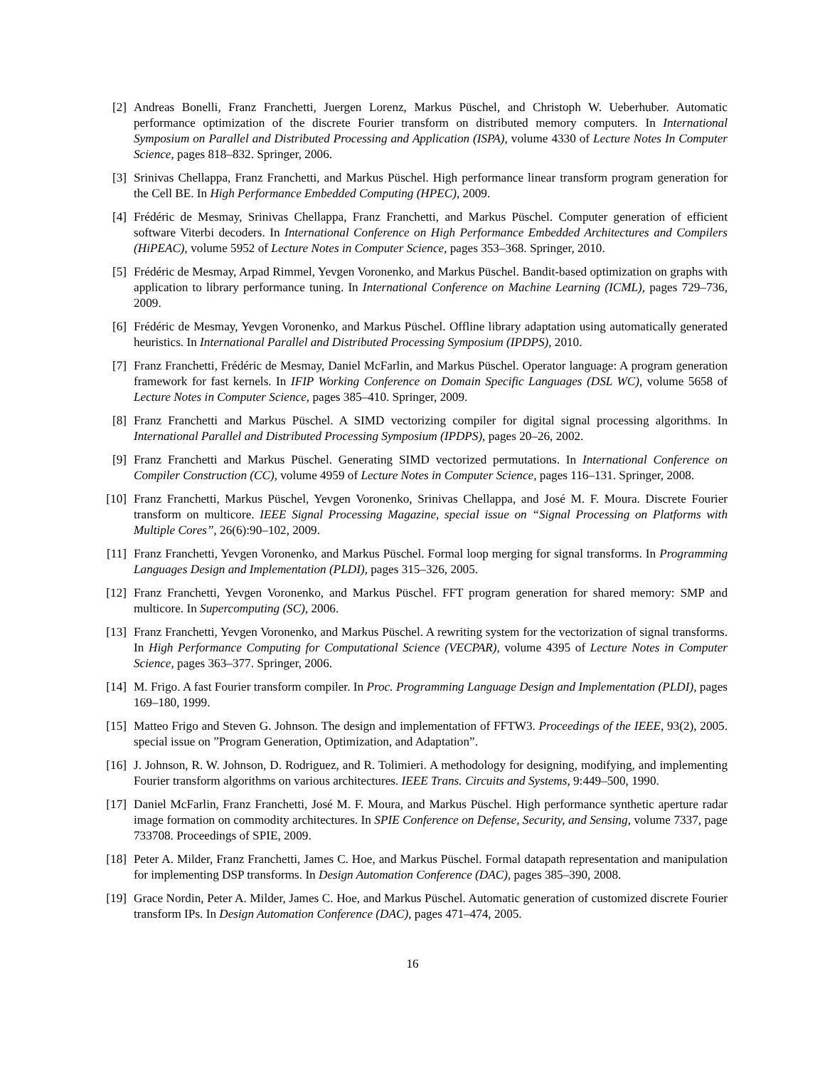[2] Andreas Bonelli, Franz Franchetti, Juergen Lorenz, Markus Püschel, and Christoph W. Ueberhuber. Automatic performance optimization of the discrete Fourier transform on distributed memory computers. In International Symposium on Parallel and Distributed Processing and Application (ISPA), volume 4330 of Lecture Notes In Computer Science, pages 818–832. Springer, 2006.
[3] Srinivas Chellappa, Franz Franchetti, and Markus Püschel. High performance linear transform program generation for the Cell BE. In High Performance Embedded Computing (HPEC), 2009.
[4] Frédéric de Mesmay, Srinivas Chellappa, Franz Franchetti, and Markus Püschel. Computer generation of efficient software Viterbi decoders. In International Conference on High Performance Embedded Architectures and Compilers (HiPEAC), volume 5952 of Lecture Notes in Computer Science, pages 353–368. Springer, 2010.
[5] Frédéric de Mesmay, Arpad Rimmel, Yevgen Voronenko, and Markus Püschel. Bandit-based optimization on graphs with application to library performance tuning. In International Conference on Machine Learning (ICML), pages 729–736, 2009.
[6] Frédéric de Mesmay, Yevgen Voronenko, and Markus Püschel. Offline library adaptation using automatically generated heuristics. In International Parallel and Distributed Processing Symposium (IPDPS), 2010.
[7] Franz Franchetti, Frédéric de Mesmay, Daniel McFarlin, and Markus Püschel. Operator language: A program generation framework for fast kernels. In IFIP Working Conference on Domain Specific Languages (DSL WC), volume 5658 of Lecture Notes in Computer Science, pages 385–410. Springer, 2009.
[8] Franz Franchetti and Markus Püschel. A SIMD vectorizing compiler for digital signal processing algorithms. In International Parallel and Distributed Processing Symposium (IPDPS), pages 20–26, 2002.
[9] Franz Franchetti and Markus Püschel. Generating SIMD vectorized permutations. In International Conference on Compiler Construction (CC), volume 4959 of Lecture Notes in Computer Science, pages 116–131. Springer, 2008.
[10]
Franz Franchetti, Markus Püschel, Yevgen Voronenko, Srinivas Chellappa, and José M. F. Moura. Discrete Fourier transform on multicore. IEEE Signal Processing Magazine, special issue on “Signal Processing on Platforms with Multiple Cores”, 26(6):90–102, 2009.
[11]
Franz Franchetti, Yevgen Voronenko, and Markus Püschel. Formal loop merging for signal transforms. In Programming Languages Design and Implementation (PLDI), pages 315–326, 2005.
[12]
Franz Franchetti, Yevgen Voronenko, and Markus Püschel. FFT program generation for shared memory: SMP and multicore. In Supercomputing (SC), 2006.
[13]
Franz Franchetti, Yevgen Voronenko, and Markus Püschel. A rewriting system for the vectorization of signal transforms. In High Performance Computing for Computational Science (VECPAR), volume 4395 of Lecture Notes in Computer Science, pages 363–377. Springer, 2006.
[14]
M. Frigo. A fast Fourier transform compiler. In Proc. Programming Language Design and Implementation (PLDI), pages 169–180, 1999.
[15]
Matteo Frigo and Steven G. Johnson. The design and implementation of FFTW3. Proceedings of the IEEE, 93(2), 2005. special issue on ”Program Generation, Optimization, and Adaptation”.
[16]
J. Johnson, R. W. Johnson, D. Rodriguez, and R. Tolimieri. A methodology for designing, modifying, and implementing Fourier transform algorithms on various architectures. IEEE Trans. Circuits and Systems, 9:449–500, 1990.
[17]
Daniel McFarlin, Franz Franchetti, José M. F. Moura, and Markus Püschel. High performance synthetic aperture radar image formation on commodity architectures. In SPIE Conference on Defense, Security, and Sensing, volume 7337, page 733708. Proceedings of SPIE, 2009.
[18]
Peter A. Milder, Franz Franchetti, James C. Hoe, and Markus Püschel. Formal datapath representation and manipulation for implementing DSP transforms. In Design Automation Conference (DAC), pages 385–390, 2008.
[19]
Grace Nordin, Peter A. Milder, James C. Hoe, and Markus Püschel. Automatic generation of customized discrete Fourier transform IPs. In Design Automation Conference (DAC), pages 471–474, 2005.
16